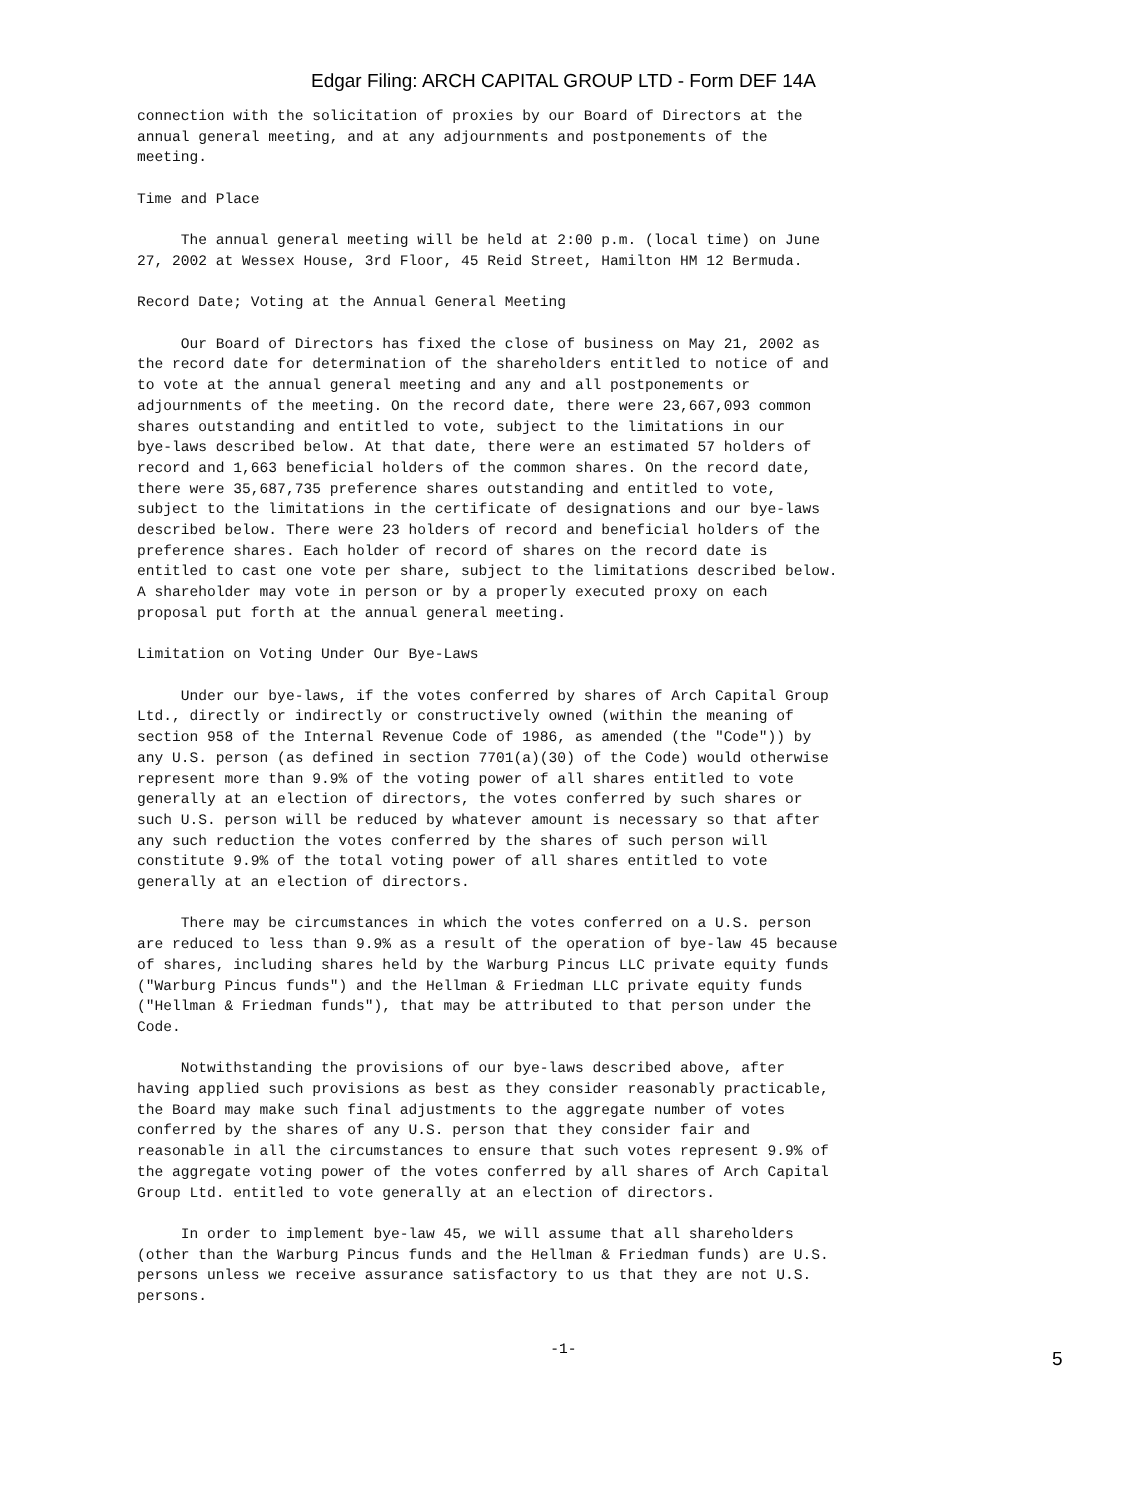Edgar Filing: ARCH CAPITAL GROUP LTD - Form DEF 14A
connection with the solicitation of proxies by our Board of Directors at the
annual general meeting, and at any adjournments and postponements of the
meeting.

Time and Place

     The annual general meeting will be held at 2:00 p.m. (local time) on June
27, 2002 at Wessex House, 3rd Floor, 45 Reid Street, Hamilton HM 12 Bermuda.

Record Date; Voting at the Annual General Meeting

     Our Board of Directors has fixed the close of business on May 21, 2002 as
the record date for determination of the shareholders entitled to notice of and
to vote at the annual general meeting and any and all postponements or
adjournments of the meeting. On the record date, there were 23,667,093 common
shares outstanding and entitled to vote, subject to the limitations in our
bye-laws described below. At that date, there were an estimated 57 holders of
record and 1,663 beneficial holders of the common shares. On the record date,
there were 35,687,735 preference shares outstanding and entitled to vote,
subject to the limitations in the certificate of designations and our bye-laws
described below. There were 23 holders of record and beneficial holders of the
preference shares. Each holder of record of shares on the record date is
entitled to cast one vote per share, subject to the limitations described below.
A shareholder may vote in person or by a properly executed proxy on each
proposal put forth at the annual general meeting.

Limitation on Voting Under Our Bye-Laws

     Under our bye-laws, if the votes conferred by shares of Arch Capital Group
Ltd., directly or indirectly or constructively owned (within the meaning of
section 958 of the Internal Revenue Code of 1986, as amended (the "Code")) by
any U.S. person (as defined in section 7701(a)(30) of the Code) would otherwise
represent more than 9.9% of the voting power of all shares entitled to vote
generally at an election of directors, the votes conferred by such shares or
such U.S. person will be reduced by whatever amount is necessary so that after
any such reduction the votes conferred by the shares of such person will
constitute 9.9% of the total voting power of all shares entitled to vote
generally at an election of directors.

     There may be circumstances in which the votes conferred on a U.S. person
are reduced to less than 9.9% as a result of the operation of bye-law 45 because
of shares, including shares held by the Warburg Pincus LLC private equity funds
("Warburg Pincus funds") and the Hellman & Friedman LLC private equity funds
("Hellman & Friedman funds"), that may be attributed to that person under the
Code.

     Notwithstanding the provisions of our bye-laws described above, after
having applied such provisions as best as they consider reasonably practicable,
the Board may make such final adjustments to the aggregate number of votes
conferred by the shares of any U.S. person that they consider fair and
reasonable in all the circumstances to ensure that such votes represent 9.9% of
the aggregate voting power of the votes conferred by all shares of Arch Capital
Group Ltd. entitled to vote generally at an election of directors.

     In order to implement bye-law 45, we will assume that all shareholders
(other than the Warburg Pincus funds and the Hellman & Friedman funds) are U.S.
persons unless we receive assurance satisfactory to us that they are not U.S.
persons.
-1-
5